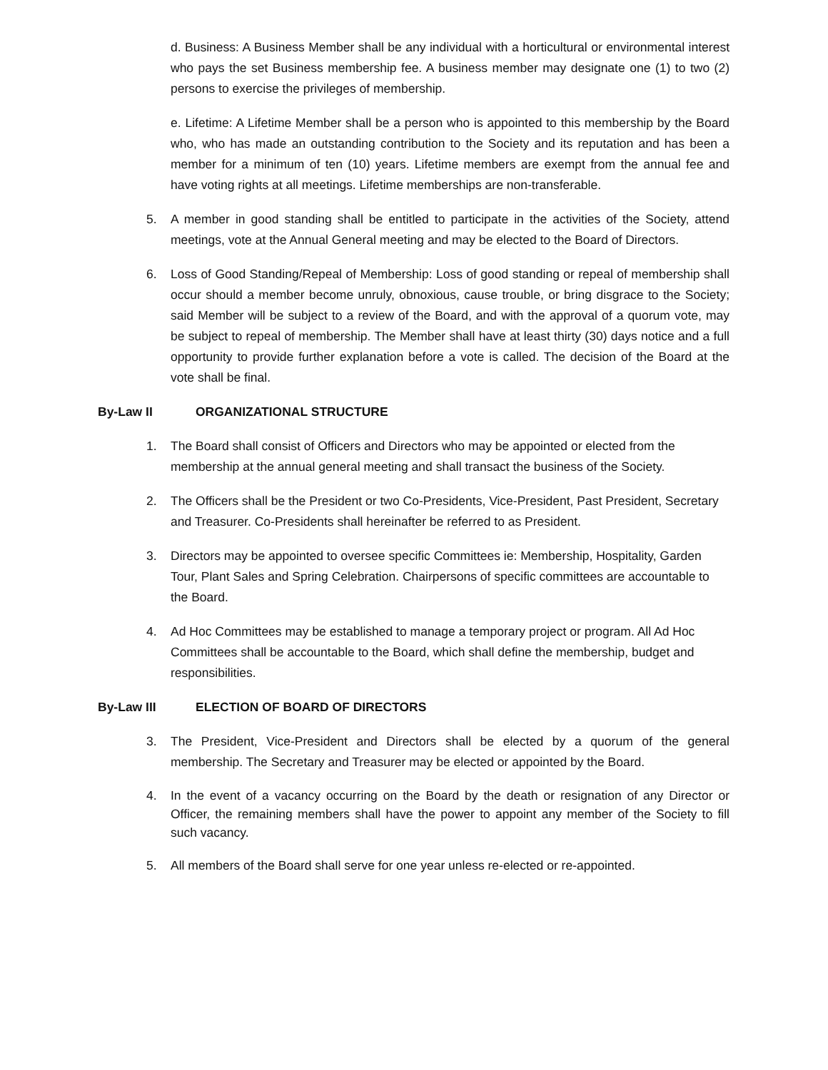d. Business: A Business Member shall be any individual with a horticultural or environmental interest who pays the set Business membership fee. A business member may designate one (1) to two (2) persons to exercise the privileges of membership.
e. Lifetime: A Lifetime Member shall be a person who is appointed to this membership by the Board who, who has made an outstanding contribution to the Society and its reputation and has been a member for a minimum of ten (10) years. Lifetime members are exempt from the annual fee and have voting rights at all meetings. Lifetime memberships are non-transferable.
5. A member in good standing shall be entitled to participate in the activities of the Society, attend meetings, vote at the Annual General meeting and may be elected to the Board of Directors.
6. Loss of Good Standing/Repeal of Membership: Loss of good standing or repeal of membership shall occur should a member become unruly, obnoxious, cause trouble, or bring disgrace to the Society; said Member will be subject to a review of the Board, and with the approval of a quorum vote, may be subject to repeal of membership. The Member shall have at least thirty (30) days notice and a full opportunity to provide further explanation before a vote is called. The decision of the Board at the vote shall be final.
By-Law II ORGANIZATIONAL STRUCTURE
1. The Board shall consist of Officers and Directors who may be appointed or elected from the membership at the annual general meeting and shall transact the business of the Society.
2. The Officers shall be the President or two Co-Presidents, Vice-President, Past President, Secretary and Treasurer. Co-Presidents shall hereinafter be referred to as President.
3. Directors may be appointed to oversee specific Committees ie: Membership, Hospitality, Garden Tour, Plant Sales and Spring Celebration. Chairpersons of specific committees are accountable to the Board.
4. Ad Hoc Committees may be established to manage a temporary project or program. All Ad Hoc Committees shall be accountable to the Board, which shall define the membership, budget and responsibilities.
By-Law III ELECTION OF BOARD OF DIRECTORS
3. The President, Vice-President and Directors shall be elected by a quorum of the general membership. The Secretary and Treasurer may be elected or appointed by the Board.
4. In the event of a vacancy occurring on the Board by the death or resignation of any Director or Officer, the remaining members shall have the power to appoint any member of the Society to fill such vacancy.
5. All members of the Board shall serve for one year unless re-elected or re-appointed.